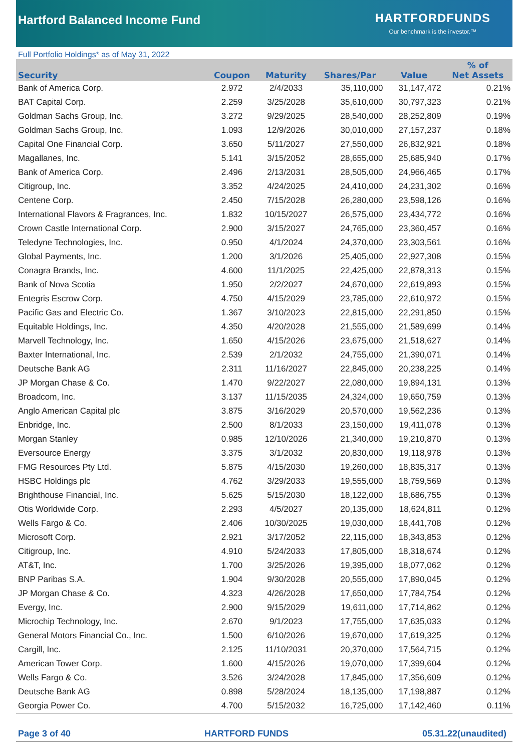Hartford Balanced Income Fund
HARTFORDFUNDS
Our benchmark is the investor.™
Full Portfolio Holdings* as of May 31, 2022
| Security | Coupon | Maturity | Shares/Par | Value | % of Net Assets |
| --- | --- | --- | --- | --- | --- |
| Bank of America Corp. | 2.972 | 2/4/2033 | 35,110,000 | 31,147,472 | 0.21% |
| BAT Capital Corp. | 2.259 | 3/25/2028 | 35,610,000 | 30,797,323 | 0.21% |
| Goldman Sachs Group, Inc. | 3.272 | 9/29/2025 | 28,540,000 | 28,252,809 | 0.19% |
| Goldman Sachs Group, Inc. | 1.093 | 12/9/2026 | 30,010,000 | 27,157,237 | 0.18% |
| Capital One Financial Corp. | 3.650 | 5/11/2027 | 27,550,000 | 26,832,921 | 0.18% |
| Magallanes, Inc. | 5.141 | 3/15/2052 | 28,655,000 | 25,685,940 | 0.17% |
| Bank of America Corp. | 2.496 | 2/13/2031 | 28,505,000 | 24,966,465 | 0.17% |
| Citigroup, Inc. | 3.352 | 4/24/2025 | 24,410,000 | 24,231,302 | 0.16% |
| Centene Corp. | 2.450 | 7/15/2028 | 26,280,000 | 23,598,126 | 0.16% |
| International Flavors & Fragrances, Inc. | 1.832 | 10/15/2027 | 26,575,000 | 23,434,772 | 0.16% |
| Crown Castle International Corp. | 2.900 | 3/15/2027 | 24,765,000 | 23,360,457 | 0.16% |
| Teledyne Technologies, Inc. | 0.950 | 4/1/2024 | 24,370,000 | 23,303,561 | 0.16% |
| Global Payments, Inc. | 1.200 | 3/1/2026 | 25,405,000 | 22,927,308 | 0.15% |
| Conagra Brands, Inc. | 4.600 | 11/1/2025 | 22,425,000 | 22,878,313 | 0.15% |
| Bank of Nova Scotia | 1.950 | 2/2/2027 | 24,670,000 | 22,619,893 | 0.15% |
| Entegris Escrow Corp. | 4.750 | 4/15/2029 | 23,785,000 | 22,610,972 | 0.15% |
| Pacific Gas and Electric Co. | 1.367 | 3/10/2023 | 22,815,000 | 22,291,850 | 0.15% |
| Equitable Holdings, Inc. | 4.350 | 4/20/2028 | 21,555,000 | 21,589,699 | 0.14% |
| Marvell Technology, Inc. | 1.650 | 4/15/2026 | 23,675,000 | 21,518,627 | 0.14% |
| Baxter International, Inc. | 2.539 | 2/1/2032 | 24,755,000 | 21,390,071 | 0.14% |
| Deutsche Bank AG | 2.311 | 11/16/2027 | 22,845,000 | 20,238,225 | 0.14% |
| JP Morgan Chase & Co. | 1.470 | 9/22/2027 | 22,080,000 | 19,894,131 | 0.13% |
| Broadcom, Inc. | 3.137 | 11/15/2035 | 24,324,000 | 19,650,759 | 0.13% |
| Anglo American Capital plc | 3.875 | 3/16/2029 | 20,570,000 | 19,562,236 | 0.13% |
| Enbridge, Inc. | 2.500 | 8/1/2033 | 23,150,000 | 19,411,078 | 0.13% |
| Morgan Stanley | 0.985 | 12/10/2026 | 21,340,000 | 19,210,870 | 0.13% |
| Eversource Energy | 3.375 | 3/1/2032 | 20,830,000 | 19,118,978 | 0.13% |
| FMG Resources Pty Ltd. | 5.875 | 4/15/2030 | 19,260,000 | 18,835,317 | 0.13% |
| HSBC Holdings plc | 4.762 | 3/29/2033 | 19,555,000 | 18,759,569 | 0.13% |
| Brighthouse Financial, Inc. | 5.625 | 5/15/2030 | 18,122,000 | 18,686,755 | 0.13% |
| Otis Worldwide Corp. | 2.293 | 4/5/2027 | 20,135,000 | 18,624,811 | 0.12% |
| Wells Fargo & Co. | 2.406 | 10/30/2025 | 19,030,000 | 18,441,708 | 0.12% |
| Microsoft Corp. | 2.921 | 3/17/2052 | 22,115,000 | 18,343,853 | 0.12% |
| Citigroup, Inc. | 4.910 | 5/24/2033 | 17,805,000 | 18,318,674 | 0.12% |
| AT&T, Inc. | 1.700 | 3/25/2026 | 19,395,000 | 18,077,062 | 0.12% |
| BNP Paribas S.A. | 1.904 | 9/30/2028 | 20,555,000 | 17,890,045 | 0.12% |
| JP Morgan Chase & Co. | 4.323 | 4/26/2028 | 17,650,000 | 17,784,754 | 0.12% |
| Evergy, Inc. | 2.900 | 9/15/2029 | 19,611,000 | 17,714,862 | 0.12% |
| Microchip Technology, Inc. | 2.670 | 9/1/2023 | 17,755,000 | 17,635,033 | 0.12% |
| General Motors Financial Co., Inc. | 1.500 | 6/10/2026 | 19,670,000 | 17,619,325 | 0.12% |
| Cargill, Inc. | 2.125 | 11/10/2031 | 20,370,000 | 17,564,715 | 0.12% |
| American Tower Corp. | 1.600 | 4/15/2026 | 19,070,000 | 17,399,604 | 0.12% |
| Wells Fargo & Co. | 3.526 | 3/24/2028 | 17,845,000 | 17,356,609 | 0.12% |
| Deutsche Bank AG | 0.898 | 5/28/2024 | 18,135,000 | 17,198,887 | 0.12% |
| Georgia Power Co. | 4.700 | 5/15/2032 | 16,725,000 | 17,142,460 | 0.11% |
Page 3 of 40 HARTFORD FUNDS 05.31.22(unaudited)